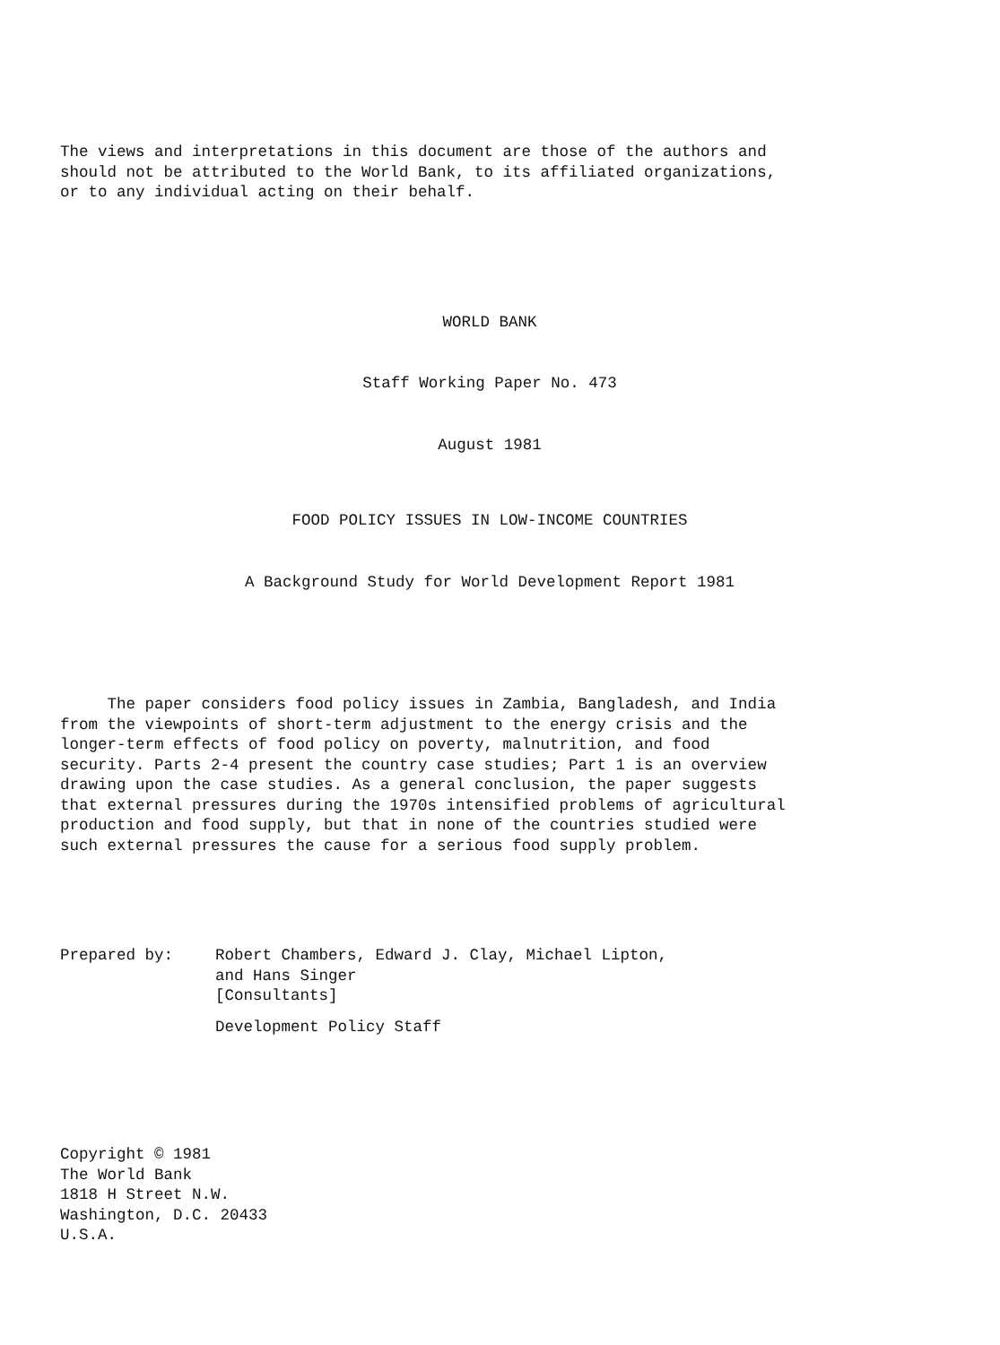The views and interpretations in this document are those of the authors and
should not be attributed to the World Bank, to its affiliated organizations,
or to any individual acting on their behalf.
WORLD BANK
Staff Working Paper No. 473
August 1981
FOOD POLICY ISSUES IN LOW-INCOME COUNTRIES
A Background Study for World Development Report 1981
The paper considers food policy issues in Zambia, Bangladesh, and India
from the viewpoints of short-term adjustment to the energy crisis and the
longer-term effects of food policy on poverty, malnutrition, and food
security. Parts 2-4 present the country case studies; Part 1 is an overview
drawing upon the case studies. As a general conclusion, the paper suggests
that external pressures during the 1970s intensified problems of agricultural
production and food supply, but that in none of the countries studied were
such external pressures the cause for a serious food supply problem.
Prepared by: Robert Chambers, Edward J. Clay, Michael Lipton,
and Hans Singer
[Consultants]
Development Policy Staff
Copyright © 1981
The World Bank
1818 H Street N.W.
Washington, D.C. 20433
U.S.A.